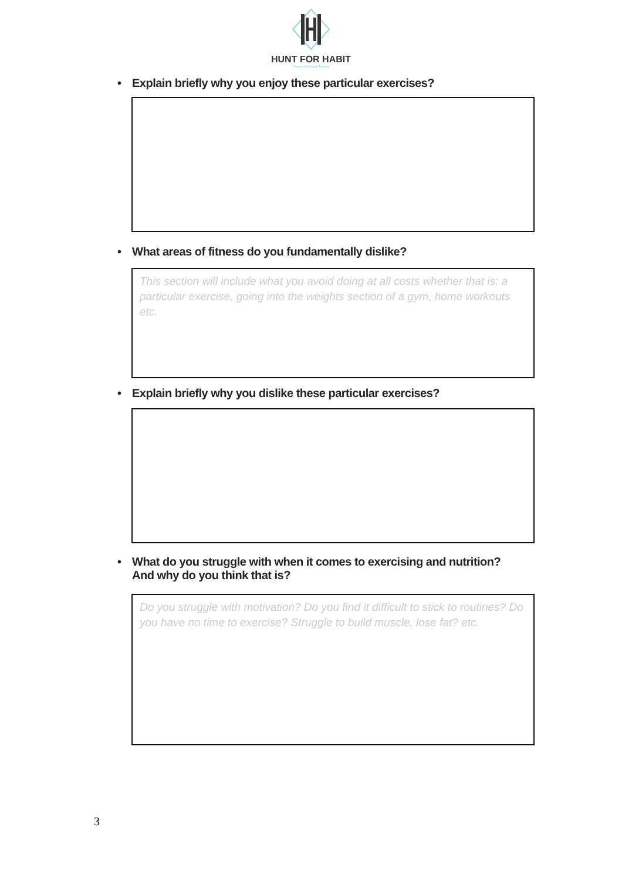HUNT FOR HABIT
Fitness & Personal Training
• Explain briefly why you enjoy these particular exercises?
• What areas of fitness do you fundamentally dislike?
This section will include what you avoid doing at all costs whether that is: a particular exercise, going into the weights section of a gym, home workouts etc.
• Explain briefly why you dislike these particular exercises?
• What do you struggle with when it comes to exercising and nutrition? And why do you think that is?
Do you struggle with motivation? Do you find it difficult to stick to routines? Do you have no time to exercise? Struggle to build muscle, lose fat? etc.
3